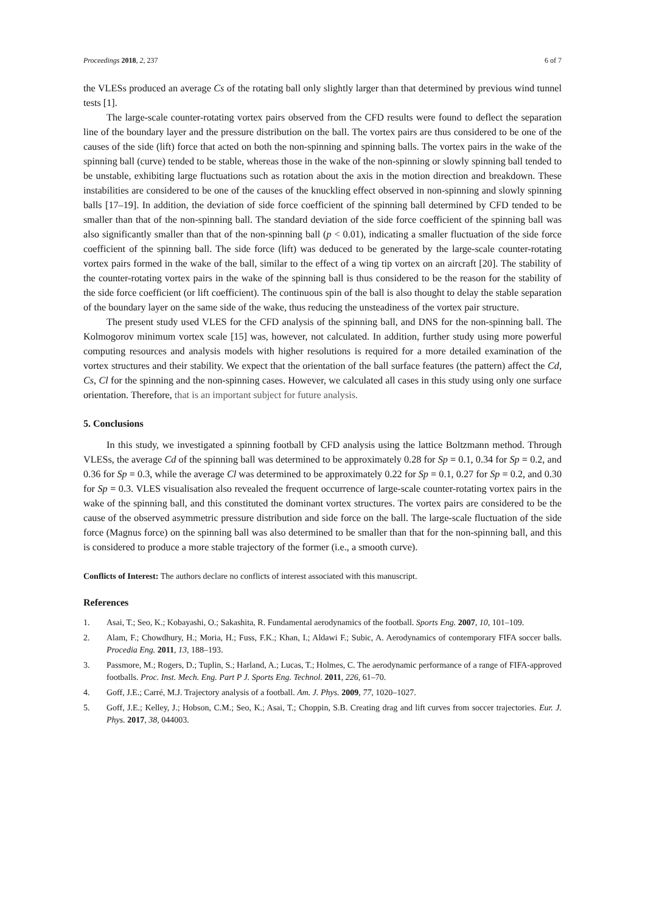Proceedings 2018, 2, 237 6 of 7
the VLESs produced an average Cs of the rotating ball only slightly larger than that determined by previous wind tunnel tests [1].
The large-scale counter-rotating vortex pairs observed from the CFD results were found to deflect the separation line of the boundary layer and the pressure distribution on the ball. The vortex pairs are thus considered to be one of the causes of the side (lift) force that acted on both the non-spinning and spinning balls. The vortex pairs in the wake of the spinning ball (curve) tended to be stable, whereas those in the wake of the non-spinning or slowly spinning ball tended to be unstable, exhibiting large fluctuations such as rotation about the axis in the motion direction and breakdown. These instabilities are considered to be one of the causes of the knuckling effect observed in non-spinning and slowly spinning balls [17–19]. In addition, the deviation of side force coefficient of the spinning ball determined by CFD tended to be smaller than that of the non-spinning ball. The standard deviation of the side force coefficient of the spinning ball was also significantly smaller than that of the non-spinning ball (p < 0.01), indicating a smaller fluctuation of the side force coefficient of the spinning ball. The side force (lift) was deduced to be generated by the large-scale counter-rotating vortex pairs formed in the wake of the ball, similar to the effect of a wing tip vortex on an aircraft [20]. The stability of the counter-rotating vortex pairs in the wake of the spinning ball is thus considered to be the reason for the stability of the side force coefficient (or lift coefficient). The continuous spin of the ball is also thought to delay the stable separation of the boundary layer on the same side of the wake, thus reducing the unsteadiness of the vortex pair structure.
The present study used VLES for the CFD analysis of the spinning ball, and DNS for the non-spinning ball. The Kolmogorov minimum vortex scale [15] was, however, not calculated. In addition, further study using more powerful computing resources and analysis models with higher resolutions is required for a more detailed examination of the vortex structures and their stability. We expect that the orientation of the ball surface features (the pattern) affect the Cd, Cs, Cl for the spinning and the non-spinning cases. However, we calculated all cases in this study using only one surface orientation. Therefore, that is an important subject for future analysis.
5. Conclusions
In this study, we investigated a spinning football by CFD analysis using the lattice Boltzmann method. Through VLESs, the average Cd of the spinning ball was determined to be approximately 0.28 for Sp = 0.1, 0.34 for Sp = 0.2, and 0.36 for Sp = 0.3, while the average Cl was determined to be approximately 0.22 for Sp = 0.1, 0.27 for Sp = 0.2, and 0.30 for Sp = 0.3. VLES visualisation also revealed the frequent occurrence of large-scale counter-rotating vortex pairs in the wake of the spinning ball, and this constituted the dominant vortex structures. The vortex pairs are considered to be the cause of the observed asymmetric pressure distribution and side force on the ball. The large-scale fluctuation of the side force (Magnus force) on the spinning ball was also determined to be smaller than that for the non-spinning ball, and this is considered to produce a more stable trajectory of the former (i.e., a smooth curve).
Conflicts of Interest: The authors declare no conflicts of interest associated with this manuscript.
References
1. Asai, T.; Seo, K.; Kobayashi, O.; Sakashita, R. Fundamental aerodynamics of the football. Sports Eng. 2007, 10, 101–109.
2. Alam, F.; Chowdhury, H.; Moria, H.; Fuss, F.K.; Khan, I.; Aldawi F.; Subic, A. Aerodynamics of contemporary FIFA soccer balls. Procedia Eng. 2011, 13, 188–193.
3. Passmore, M.; Rogers, D.; Tuplin, S.; Harland, A.; Lucas, T.; Holmes, C. The aerodynamic performance of a range of FIFA-approved footballs. Proc. Inst. Mech. Eng. Part P J. Sports Eng. Technol. 2011, 226, 61–70.
4. Goff, J.E.; Carré, M.J. Trajectory analysis of a football. Am. J. Phys. 2009, 77, 1020–1027.
5. Goff, J.E.; Kelley, J.; Hobson, C.M.; Seo, K.; Asai, T.; Choppin, S.B. Creating drag and lift curves from soccer trajectories. Eur. J. Phys. 2017, 38, 044003.